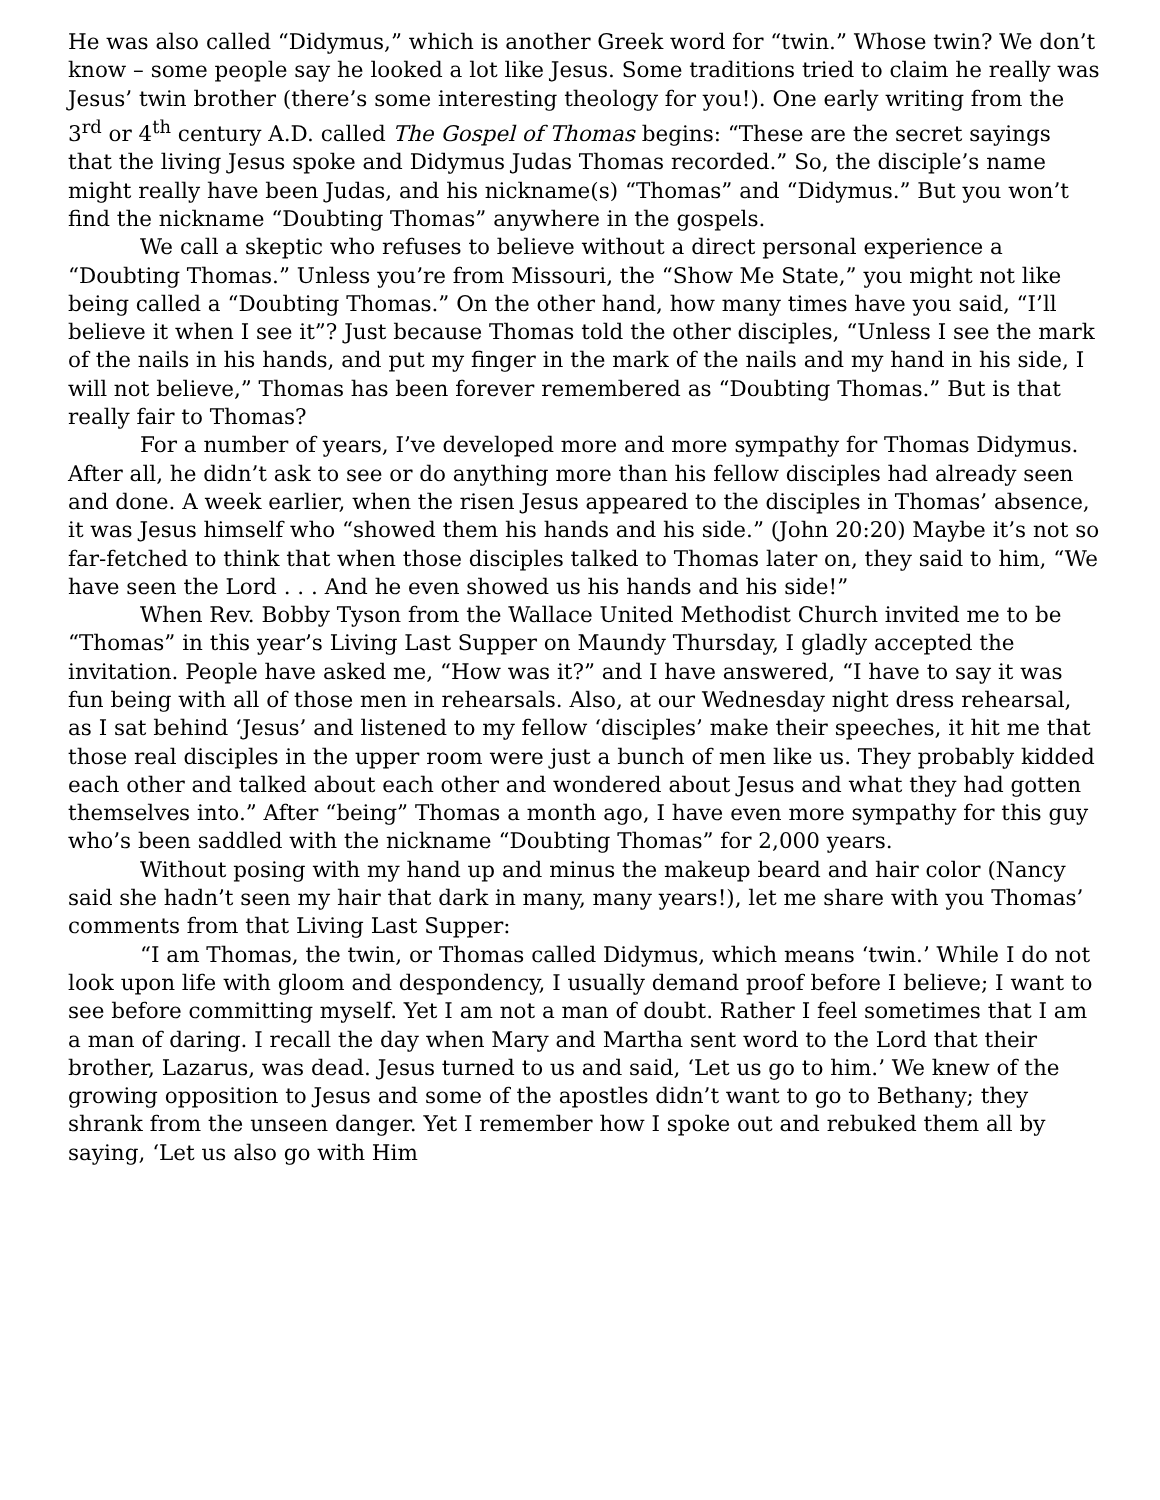He was also called “Didymus,” which is another Greek word for “twin.” Whose twin? We don’t know – some people say he looked a lot like Jesus. Some traditions tried to claim he really was Jesus’ twin brother (there’s some interesting theology for you!). One early writing from the 3<sup>rd</sup> or 4<sup>th</sup> century A.D. called The Gospel of Thomas begins: “These are the secret sayings that the living Jesus spoke and Didymus Judas Thomas recorded.” So, the disciple’s name might really have been Judas, and his nickname(s) “Thomas” and “Didymus.” But you won’t find the nickname “Doubting Thomas” anywhere in the gospels.
We call a skeptic who refuses to believe without a direct personal experience a “Doubting Thomas.” Unless you’re from Missouri, the “Show Me State,” you might not like being called a “Doubting Thomas.” On the other hand, how many times have you said, “I’ll believe it when I see it”? Just because Thomas told the other disciples, “Unless I see the mark of the nails in his hands, and put my finger in the mark of the nails and my hand in his side, I will not believe,” Thomas has been forever remembered as “Doubting Thomas.” But is that really fair to Thomas?
For a number of years, I’ve developed more and more sympathy for Thomas Didymus. After all, he didn’t ask to see or do anything more than his fellow disciples had already seen and done. A week earlier, when the risen Jesus appeared to the disciples in Thomas’ absence, it was Jesus himself who “showed them his hands and his side.” (John 20:20) Maybe it’s not so far-fetched to think that when those disciples talked to Thomas later on, they said to him, “We have seen the Lord . . . And he even showed us his hands and his side!”
When Rev. Bobby Tyson from the Wallace United Methodist Church invited me to be “Thomas” in this year’s Living Last Supper on Maundy Thursday, I gladly accepted the invitation. People have asked me, “How was it?” and I have answered, “I have to say it was fun being with all of those men in rehearsals. Also, at our Wednesday night dress rehearsal, as I sat behind ‘Jesus’ and listened to my fellow ‘disciples’ make their speeches, it hit me that those real disciples in the upper room were just a bunch of men like us. They probably kidded each other and talked about each other and wondered about Jesus and what they had gotten themselves into.” After “being” Thomas a month ago, I have even more sympathy for this guy who’s been saddled with the nickname “Doubting Thomas” for 2,000 years.
Without posing with my hand up and minus the makeup beard and hair color (Nancy said she hadn’t seen my hair that dark in many, many years!), let me share with you Thomas’ comments from that Living Last Supper:
“I am Thomas, the twin, or Thomas called Didymus, which means ‘twin.’ While I do not look upon life with gloom and despondency, I usually demand proof before I believe; I want to see before committing myself. Yet I am not a man of doubt. Rather I feel sometimes that I am a man of daring. I recall the day when Mary and Martha sent word to the Lord that their brother, Lazarus, was dead. Jesus turned to us and said, ‘Let us go to him.’ We knew of the growing opposition to Jesus and some of the apostles didn’t want to go to Bethany; they shrank from the unseen danger. Yet I remember how I spoke out and rebuked them all by saying, ‘Let us also go with Him